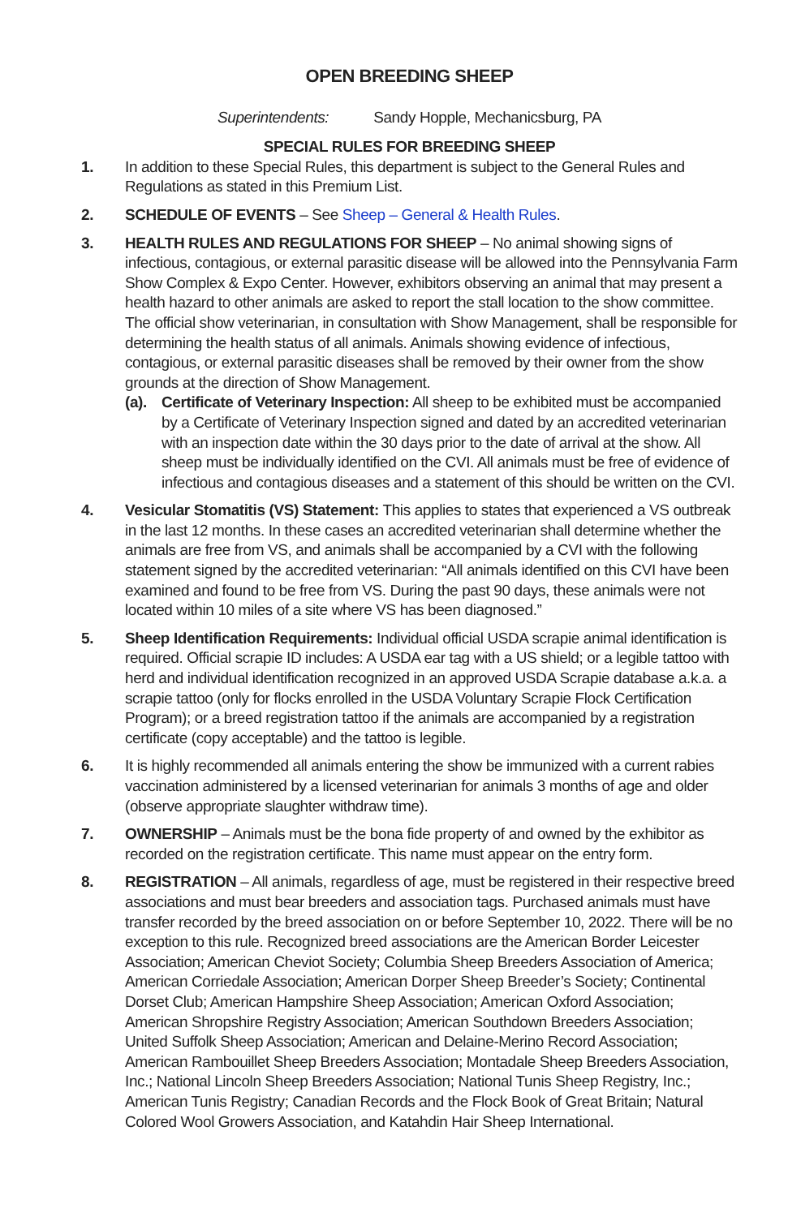OPEN BREEDING SHEEP
Superintendents: Sandy Hopple, Mechanicsburg, PA
SPECIAL RULES FOR BREEDING SHEEP
1. In addition to these Special Rules, this department is subject to the General Rules and Regulations as stated in this Premium List.
2. SCHEDULE OF EVENTS – See Sheep – General & Health Rules.
3. HEALTH RULES AND REGULATIONS FOR SHEEP – No animal showing signs of infectious, contagious, or external parasitic disease will be allowed into the Pennsylvania Farm Show Complex & Expo Center. However, exhibitors observing an animal that may present a health hazard to other animals are asked to report the stall location to the show committee. The official show veterinarian, in consultation with Show Management, shall be responsible for determining the health status of all animals. Animals showing evidence of infectious, contagious, or external parasitic diseases shall be removed by their owner from the show grounds at the direction of Show Management.
(a).
Certificate of Veterinary Inspection: All sheep to be exhibited must be accompanied by a Certificate of Veterinary Inspection signed and dated by an accredited veterinarian with an inspection date within the 30 days prior to the date of arrival at the show. All sheep must be individually identified on the CVI. All animals must be free of evidence of infectious and contagious diseases and a statement of this should be written on the CVI.
4. Vesicular Stomatitis (VS) Statement: This applies to states that experienced a VS outbreak in the last 12 months. In these cases an accredited veterinarian shall determine whether the animals are free from VS, and animals shall be accompanied by a CVI with the following statement signed by the accredited veterinarian: “All animals identified on this CVI have been examined and found to be free from VS. During the past 90 days, these animals were not located within 10 miles of a site where VS has been diagnosed.”
5. Sheep Identification Requirements: Individual official USDA scrapie animal identification is required. Official scrapie ID includes: A USDA ear tag with a US shield; or a legible tattoo with herd and individual identification recognized in an approved USDA Scrapie database a.k.a. a scrapie tattoo (only for flocks enrolled in the USDA Voluntary Scrapie Flock Certification Program); or a breed registration tattoo if the animals are accompanied by a registration certificate (copy acceptable) and the tattoo is legible.
6. It is highly recommended all animals entering the show be immunized with a current rabies vaccination administered by a licensed veterinarian for animals 3 months of age and older (observe appropriate slaughter withdraw time).
7. OWNERSHIP – Animals must be the bona fide property of and owned by the exhibitor as recorded on the registration certificate. This name must appear on the entry form.
8. REGISTRATION – All animals, regardless of age, must be registered in their respective breed associations and must bear breeders and association tags. Purchased animals must have transfer recorded by the breed association on or before September 10, 2022. There will be no exception to this rule. Recognized breed associations are the American Border Leicester Association; American Cheviot Society; Columbia Sheep Breeders Association of America; American Corriedale Association; American Dorper Sheep Breeder’s Society; Continental Dorset Club; American Hampshire Sheep Association; American Oxford Association; American Shropshire Registry Association; American Southdown Breeders Association; United Suffolk Sheep Association; American and Delaine-Merino Record Association; American Rambouillet Sheep Breeders Association; Montadale Sheep Breeders Association, Inc.; National Lincoln Sheep Breeders Association; National Tunis Sheep Registry, Inc.; American Tunis Registry; Canadian Records and the Flock Book of Great Britain; Natural Colored Wool Growers Association, and Katahdin Hair Sheep International.